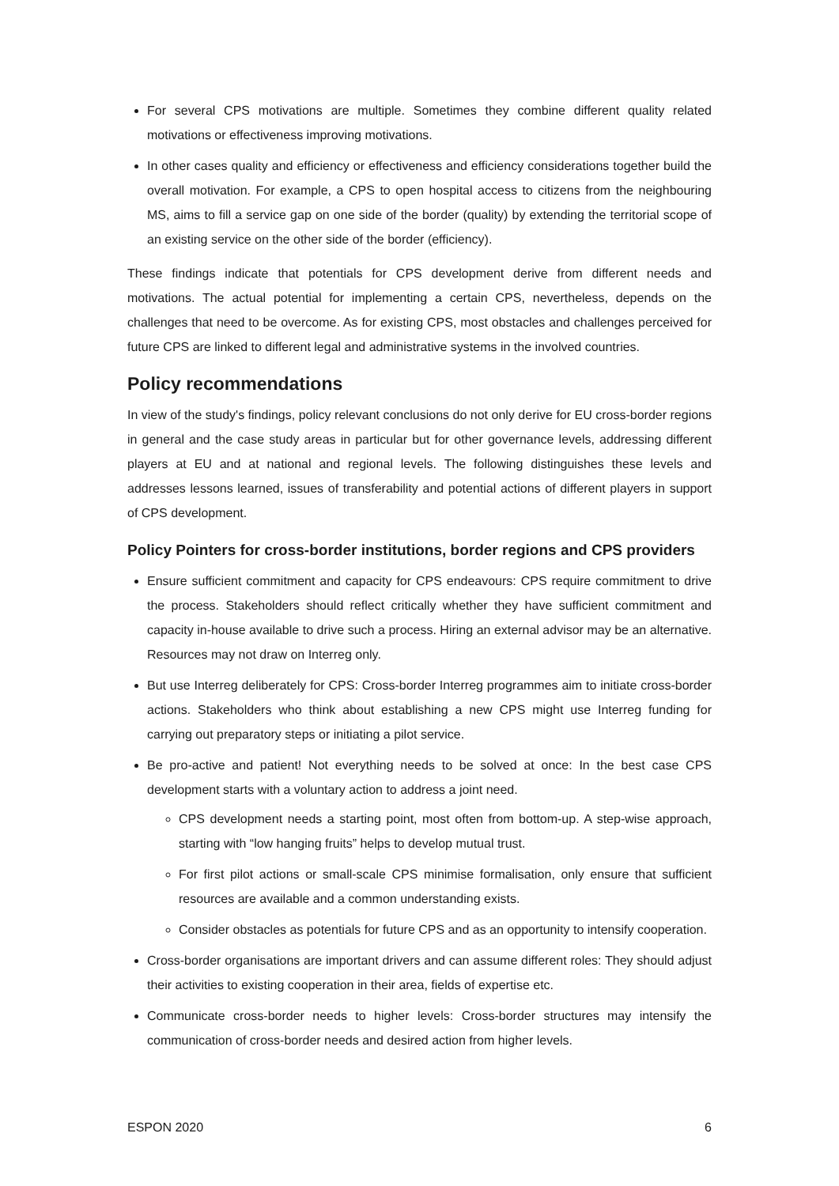For several CPS motivations are multiple. Sometimes they combine different quality related motivations or effectiveness improving motivations.
In other cases quality and efficiency or effectiveness and efficiency considerations together build the overall motivation. For example, a CPS to open hospital access to citizens from the neighbouring MS, aims to fill a service gap on one side of the border (quality) by extending the territorial scope of an existing service on the other side of the border (efficiency).
These findings indicate that potentials for CPS development derive from different needs and motivations. The actual potential for implementing a certain CPS, nevertheless, depends on the challenges that need to be overcome. As for existing CPS, most obstacles and challenges perceived for future CPS are linked to different legal and administrative systems in the involved countries.
Policy recommendations
In view of the study's findings, policy relevant conclusions do not only derive for EU cross-border regions in general and the case study areas in particular but for other governance levels, addressing different players at EU and at national and regional levels. The following distinguishes these levels and addresses lessons learned, issues of transferability and potential actions of different players in support of CPS development.
Policy Pointers for cross-border institutions, border regions and CPS providers
Ensure sufficient commitment and capacity for CPS endeavours: CPS require commitment to drive the process. Stakeholders should reflect critically whether they have sufficient commitment and capacity in-house available to drive such a process. Hiring an external advisor may be an alternative. Resources may not draw on Interreg only.
But use Interreg deliberately for CPS: Cross-border Interreg programmes aim to initiate cross-border actions. Stakeholders who think about establishing a new CPS might use Interreg funding for carrying out preparatory steps or initiating a pilot service.
Be pro-active and patient! Not everything needs to be solved at once: In the best case CPS development starts with a voluntary action to address a joint need.
CPS development needs a starting point, most often from bottom-up. A step-wise approach, starting with “low hanging fruits” helps to develop mutual trust.
For first pilot actions or small-scale CPS minimise formalisation, only ensure that sufficient resources are available and a common understanding exists.
Consider obstacles as potentials for future CPS and as an opportunity to intensify cooperation.
Cross-border organisations are important drivers and can assume different roles: They should adjust their activities to existing cooperation in their area, fields of expertise etc.
Communicate cross-border needs to higher levels: Cross-border structures may intensify the communication of cross-border needs and desired action from higher levels.
ESPON 2020 6